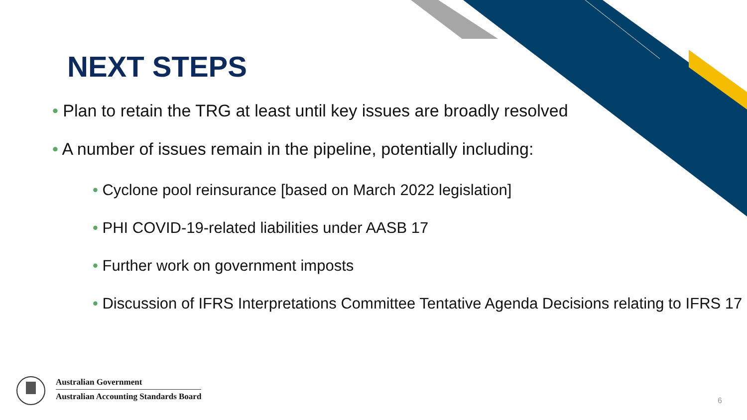NEXT STEPS
• Plan to retain the TRG at least until key issues are broadly resolved
• A number of issues remain in the pipeline, potentially including:
• Cyclone pool reinsurance [based on March 2022 legislation]
• PHI COVID-19-related liabilities under AASB 17
• Further work on government imposts
• Discussion of IFRS Interpretations Committee Tentative Agenda Decisions relating to IFRS 17
Australian Government
Australian Accounting Standards Board
6